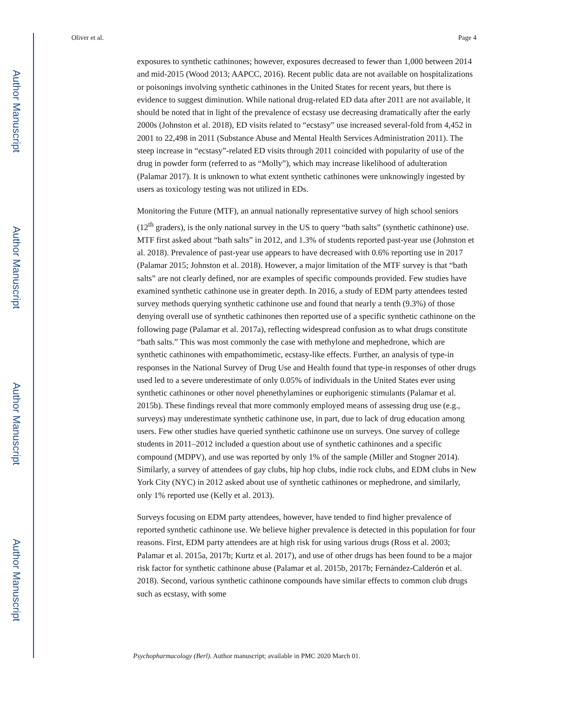Author Manuscript
Author Manuscript
Author Manuscript
Author Manuscript
Oliver et al. Page 4
exposures to synthetic cathinones; however, exposures decreased to fewer than 1,000 between 2014 and mid-2015 (Wood 2013; AAPCC, 2016). Recent public data are not available on hospitalizations or poisonings involving synthetic cathinones in the United States for recent years, but there is evidence to suggest diminution. While national drug-related ED data after 2011 are not available, it should be noted that in light of the prevalence of ecstasy use decreasing dramatically after the early 2000s (Johnston et al. 2018), ED visits related to “ecstasy” use increased several-fold from 4,452 in 2001 to 22,498 in 2011 (Substance Abuse and Mental Health Services Administration 2011). The steep increase in “ecstasy”-related ED visits through 2011 coincided with popularity of use of the drug in powder form (referred to as “Molly”), which may increase likelihood of adulteration (Palamar 2017). It is unknown to what extent synthetic cathinones were unknowingly ingested by users as toxicology testing was not utilized in EDs.
Monitoring the Future (MTF), an annual nationally representative survey of high school seniors (12<sup>th</sup> graders), is the only national survey in the US to query “bath salts” (synthetic cathinone) use. MTF first asked about “bath salts” in 2012, and 1.3% of students reported past-year use (Johnston et al. 2018). Prevalence of past-year use appears to have decreased with 0.6% reporting use in 2017 (Palamar 2015; Johnston et al. 2018). However, a major limitation of the MTF survey is that “bath salts” are not clearly defined, nor are examples of specific compounds provided. Few studies have examined synthetic cathinone use in greater depth. In 2016, a study of EDM party attendees tested survey methods querying synthetic cathinone use and found that nearly a tenth (9.3%) of those denying overall use of synthetic cathinones then reported use of a specific synthetic cathinone on the following page (Palamar et al. 2017a), reflecting widespread confusion as to what drugs constitute “bath salts.” This was most commonly the case with methylone and mephedrone, which are synthetic cathinones with empathomimetic, ecstasy-like effects. Further, an analysis of type-in responses in the National Survey of Drug Use and Health found that type-in responses of other drugs used led to a severe underestimate of only 0.05% of individuals in the United States ever using synthetic cathinones or other novel phenethylamines or euphorigenic stimulants (Palamar et al. 2015b). These findings reveal that more commonly employed means of assessing drug use (e.g., surveys) may underestimate synthetic cathinone use, in part, due to lack of drug education among users. Few other studies have queried synthetic cathinone use on surveys. One survey of college students in 2011–2012 included a question about use of synthetic cathinones and a specific compound (MDPV), and use was reported by only 1% of the sample (Miller and Stogner 2014). Similarly, a survey of attendees of gay clubs, hip hop clubs, indie rock clubs, and EDM clubs in New York City (NYC) in 2012 asked about use of synthetic cathinones or mephedrone, and similarly, only 1% reported use (Kelly et al. 2013).
Surveys focusing on EDM party attendees, however, have tended to find higher prevalence of reported synthetic cathinone use. We believe higher prevalence is detected in this population for four reasons. First, EDM party attendees are at high risk for using various drugs (Ross et al. 2003; Palamar et al. 2015a, 2017b; Kurtz et al. 2017), and use of other drugs has been found to be a major risk factor for synthetic cathinone abuse (Palamar et al. 2015b, 2017b; Fernández-Calderón et al. 2018). Second, various synthetic cathinone compounds have similar effects to common club drugs such as ecstasy, with some
Psychopharmacology (Berl). Author manuscript; available in PMC 2020 March 01.